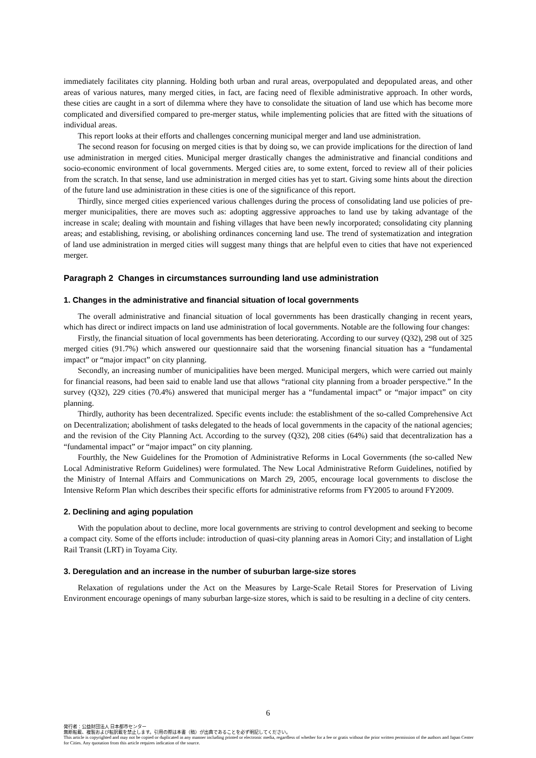immediately facilitates city planning. Holding both urban and rural areas, overpopulated and depopulated areas, and other areas of various natures, many merged cities, in fact, are facing need of flexible administrative approach. In other words, these cities are caught in a sort of dilemma where they have to consolidate the situation of land use which has become more complicated and diversified compared to pre-merger status, while implementing policies that are fitted with the situations of individual areas.
This report looks at their efforts and challenges concerning municipal merger and land use administration.
The second reason for focusing on merged cities is that by doing so, we can provide implications for the direction of land use administration in merged cities. Municipal merger drastically changes the administrative and financial conditions and socio-economic environment of local governments. Merged cities are, to some extent, forced to review all of their policies from the scratch. In that sense, land use administration in merged cities has yet to start. Giving some hints about the direction of the future land use administration in these cities is one of the significance of this report.
Thirdly, since merged cities experienced various challenges during the process of consolidating land use policies of pre-merger municipalities, there are moves such as: adopting aggressive approaches to land use by taking advantage of the increase in scale; dealing with mountain and fishing villages that have been newly incorporated; consolidating city planning areas; and establishing, revising, or abolishing ordinances concerning land use. The trend of systematization and integration of land use administration in merged cities will suggest many things that are helpful even to cities that have not experienced merger.
Paragraph 2 Changes in circumstances surrounding land use administration
1. Changes in the administrative and financial situation of local governments
The overall administrative and financial situation of local governments has been drastically changing in recent years, which has direct or indirect impacts on land use administration of local governments. Notable are the following four changes:
Firstly, the financial situation of local governments has been deteriorating. According to our survey (Q32), 298 out of 325 merged cities (91.7%) which answered our questionnaire said that the worsening financial situation has a “fundamental impact” or “major impact” on city planning.
Secondly, an increasing number of municipalities have been merged. Municipal mergers, which were carried out mainly for financial reasons, had been said to enable land use that allows “rational city planning from a broader perspective.” In the survey (Q32), 229 cities (70.4%) answered that municipal merger has a “fundamental impact” or “major impact” on city planning.
Thirdly, authority has been decentralized. Specific events include: the establishment of the so-called Comprehensive Act on Decentralization; abolishment of tasks delegated to the heads of local governments in the capacity of the national agencies; and the revision of the City Planning Act. According to the survey (Q32), 208 cities (64%) said that decentralization has a “fundamental impact” or “major impact” on city planning.
Fourthly, the New Guidelines for the Promotion of Administrative Reforms in Local Governments (the so-called New Local Administrative Reform Guidelines) were formulated. The New Local Administrative Reform Guidelines, notified by the Ministry of Internal Affairs and Communications on March 29, 2005, encourage local governments to disclose the Intensive Reform Plan which describes their specific efforts for administrative reforms from FY2005 to around FY2009.
2. Declining and aging population
With the population about to decline, more local governments are striving to control development and seeking to become a compact city. Some of the efforts include: introduction of quasi-city planning areas in Aomori City; and installation of Light Rail Transit (LRT) in Toyama City.
3. Deregulation and an increase in the number of suburban large-size stores
Relaxation of regulations under the Act on the Measures by Large-Scale Retail Stores for Preservation of Living Environment encourage openings of many suburban large-size stores, which is said to be resulting in a decline of city centers.
6
発行者：公益財団法人 日本都市センター
無断転載、複製および転訳載を禁止します。引用の際は本書（稿）が出典であることを必ず明記してください。
This article is copyrighted and may not be copied or duplicated in any manner including printed or electronic media, regardless of whether for a fee or gratis without the prior written permission of the authors and Japan Center for Cities. Any quotation from this article requires indication of the source.